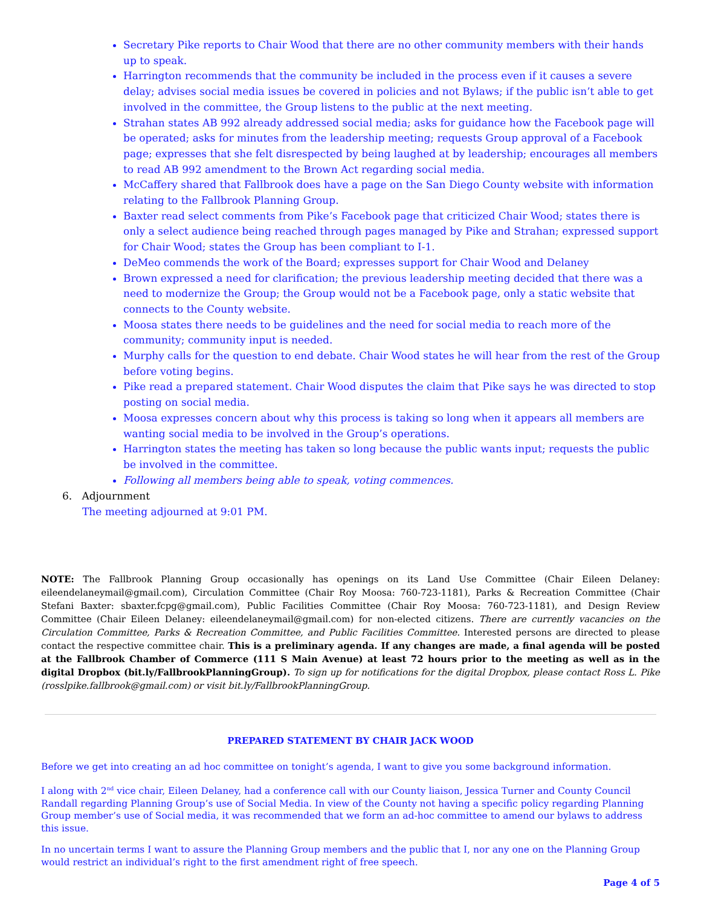Secretary Pike reports to Chair Wood that there are no other community members with their hands up to speak.
Harrington recommends that the community be included in the process even if it causes a severe delay; advises social media issues be covered in policies and not Bylaws; if the public isn’t able to get involved in the committee, the Group listens to the public at the next meeting.
Strahan states AB 992 already addressed social media; asks for guidance how the Facebook page will be operated; asks for minutes from the leadership meeting; requests Group approval of a Facebook page; expresses that she felt disrespected by being laughed at by leadership; encourages all members to read AB 992 amendment to the Brown Act regarding social media.
McCaffery shared that Fallbrook does have a page on the San Diego County website with information relating to the Fallbrook Planning Group.
Baxter read select comments from Pike’s Facebook page that criticized Chair Wood; states there is only a select audience being reached through pages managed by Pike and Strahan; expressed support for Chair Wood; states the Group has been compliant to I-1.
DeMeo commends the work of the Board; expresses support for Chair Wood and Delaney
Brown expressed a need for clarification; the previous leadership meeting decided that there was a need to modernize the Group; the Group would not be a Facebook page, only a static website that connects to the County website.
Moosa states there needs to be guidelines and the need for social media to reach more of the community; community input is needed.
Murphy calls for the question to end debate. Chair Wood states he will hear from the rest of the Group before voting begins.
Pike read a prepared statement. Chair Wood disputes the claim that Pike says he was directed to stop posting on social media.
Moosa expresses concern about why this process is taking so long when it appears all members are wanting social media to be involved in the Group’s operations.
Harrington states the meeting has taken so long because the public wants input; requests the public be involved in the committee.
Following all members being able to speak, voting commences.
6. Adjournment
The meeting adjourned at 9:01 PM.
NOTE: The Fallbrook Planning Group occasionally has openings on its Land Use Committee (Chair Eileen Delaney: eileendelaneymail@gmail.com), Circulation Committee (Chair Roy Moosa: 760-723-1181), Parks & Recreation Committee (Chair Stefani Baxter: sbaxter.fcpg@gmail.com), Public Facilities Committee (Chair Roy Moosa: 760-723-1181), and Design Review Committee (Chair Eileen Delaney: eileendelaneymail@gmail.com) for non-elected citizens. There are currently vacancies on the Circulation Committee, Parks & Recreation Committee, and Public Facilities Committee. Interested persons are directed to please contact the respective committee chair. This is a preliminary agenda. If any changes are made, a final agenda will be posted at the Fallbrook Chamber of Commerce (111 S Main Avenue) at least 72 hours prior to the meeting as well as in the digital Dropbox (bit.ly/FallbrookPlanningGroup). To sign up for notifications for the digital Dropbox, please contact Ross L. Pike (rosslpike.fallbrook@gmail.com) or visit bit.ly/FallbrookPlanningGroup.
PREPARED STATEMENT BY CHAIR JACK WOOD
Before we get into creating an ad hoc committee on tonight’s agenda, I want to give you some background information.
I along with 2<sup>nd</sup> vice chair, Eileen Delaney, had a conference call with our County liaison, Jessica Turner and County Council Randall regarding Planning Group’s use of Social Media. In view of the County not having a specific policy regarding Planning Group member’s use of Social media, it was recommended that we form an ad-hoc committee to amend our bylaws to address this issue.
In no uncertain terms I want to assure the Planning Group members and the public that I, nor any one on the Planning Group would restrict an individual’s right to the first amendment right of free speech.
Page 4 of 5